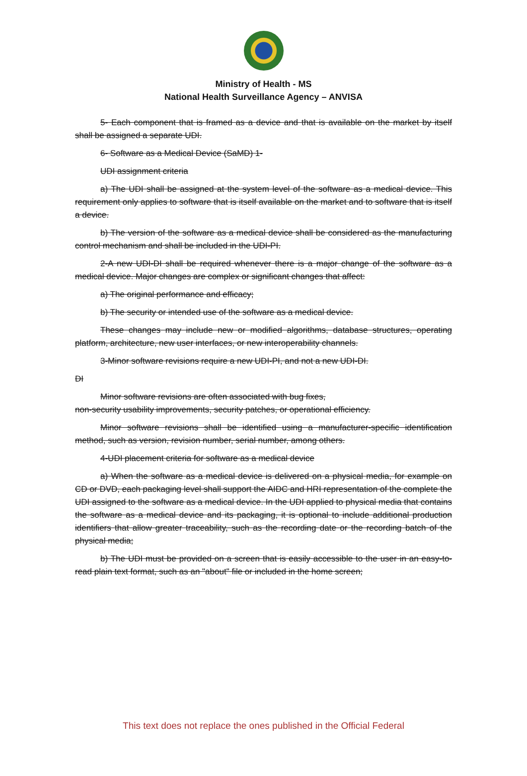Ministry of Health - MS
National Health Surveillance Agency – ANVISA
5- Each component that is framed as a device and that is available on the market by itself shall be assigned a separate UDI.
6- Software as a Medical Device (SaMD) 1-
UDI assignment criteria
a) The UDI shall be assigned at the system level of the software as a medical device. This requirement only applies to software that is itself available on the market and to software that is itself a device.
b) The version of the software as a medical device shall be considered as the manufacturing control mechanism and shall be included in the UDI-PI.
2-A new UDI-DI shall be required whenever there is a major change of the software as a medical device. Major changes are complex or significant changes that affect:
a) The original performance and efficacy;
b) The security or intended use of the software as a medical device.
These changes may include new or modified algorithms, database structures, operating platform, architecture, new user interfaces, or new interoperability channels.
3-Minor software revisions require a new UDI-PI, and not a new UDI-DI.
DI
Minor software revisions are often associated with bug fixes,
non-security usability improvements, security patches, or operational efficiency.
Minor software revisions shall be identified using a manufacturer-specific identification method, such as version, revision number, serial number, among others.
4-UDI placement criteria for software as a medical device
a) When the software as a medical device is delivered on a physical media, for example on CD or DVD, each packaging level shall support the AIDC and HRI representation of the complete the UDI assigned to the software as a medical device. In the UDI applied to physical media that contains the software as a medical device and its packaging, it is optional to include additional production identifiers that allow greater traceability, such as the recording date or the recording batch of the physical media;
b) The UDI must be provided on a screen that is easily accessible to the user in an easy-to-read plain text format, such as an "about" file or included in the home screen;
This text does not replace the ones published in the Official Federal